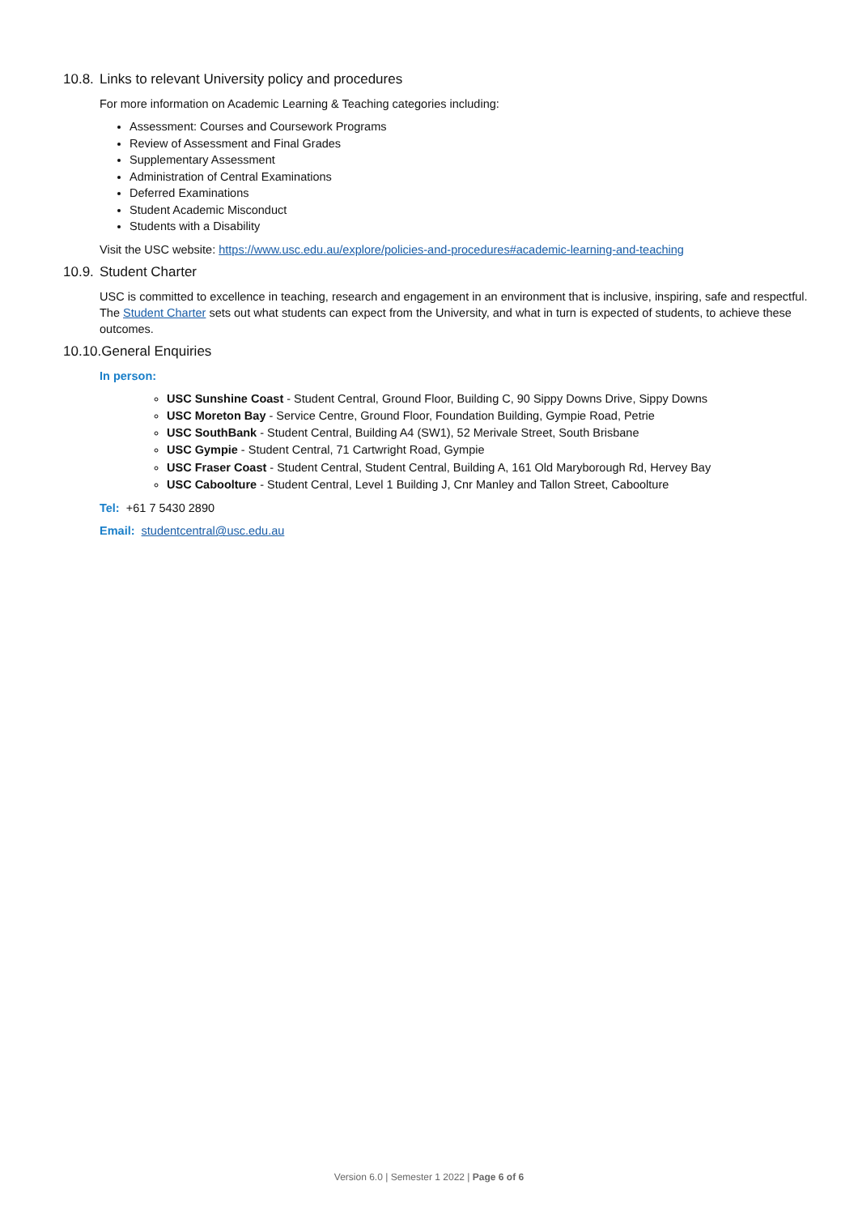10.8. Links to relevant University policy and procedures
For more information on Academic Learning & Teaching categories including:
Assessment: Courses and Coursework Programs
Review of Assessment and Final Grades
Supplementary Assessment
Administration of Central Examinations
Deferred Examinations
Student Academic Misconduct
Students with a Disability
Visit the USC website: https://www.usc.edu.au/explore/policies-and-procedures#academic-learning-and-teaching
10.9. Student Charter
USC is committed to excellence in teaching, research and engagement in an environment that is inclusive, inspiring, safe and respectful. The Student Charter sets out what students can expect from the University, and what in turn is expected of students, to achieve these outcomes.
10.10.General Enquiries
In person:
USC Sunshine Coast - Student Central, Ground Floor, Building C, 90 Sippy Downs Drive, Sippy Downs
USC Moreton Bay - Service Centre, Ground Floor, Foundation Building, Gympie Road, Petrie
USC SouthBank - Student Central, Building A4 (SW1), 52 Merivale Street, South Brisbane
USC Gympie - Student Central, 71 Cartwright Road, Gympie
USC Fraser Coast - Student Central, Student Central, Building A, 161 Old Maryborough Rd, Hervey Bay
USC Caboolture - Student Central, Level 1 Building J, Cnr Manley and Tallon Street, Caboolture
Tel: +61 7 5430 2890
Email: studentcentral@usc.edu.au
Version 6.0 | Semester 1 2022 | Page 6 of 6